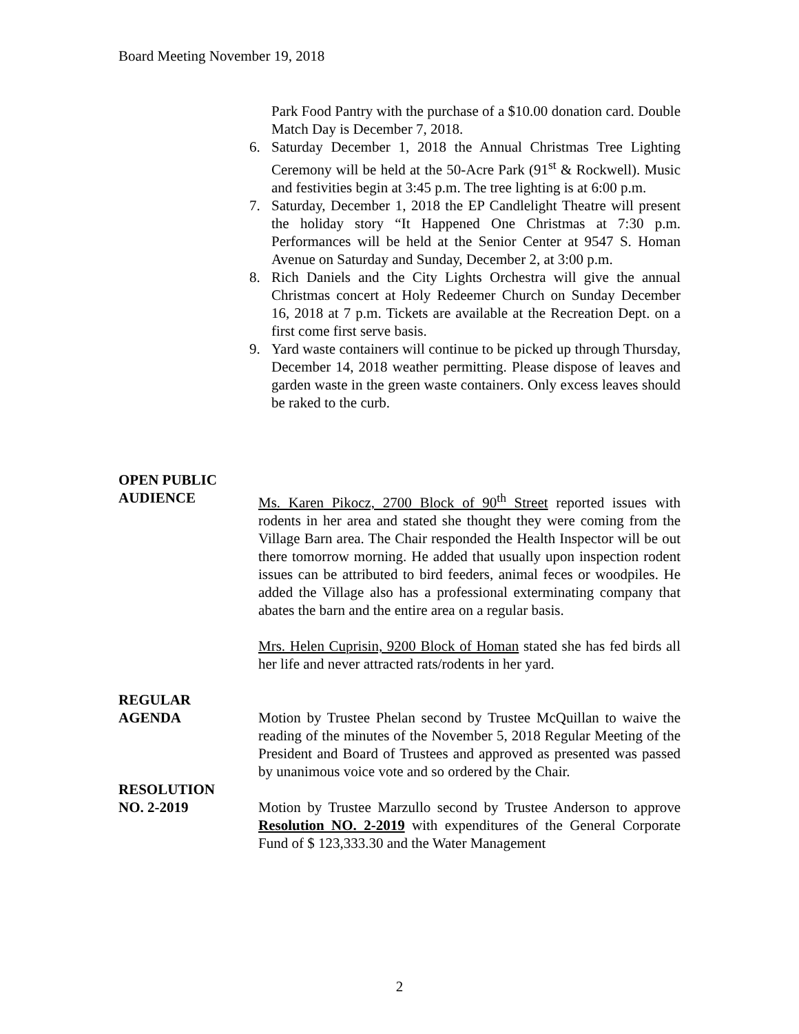Board Meeting November 19, 2018
Park Food Pantry with the purchase of a $10.00 donation card. Double Match Day is December 7, 2018.
6. Saturday December 1, 2018 the Annual Christmas Tree Lighting Ceremony will be held at the 50-Acre Park (91<sup>st</sup> & Rockwell). Music and festivities begin at 3:45 p.m. The tree lighting is at 6:00 p.m.
7. Saturday, December 1, 2018 the EP Candlelight Theatre will present the holiday story “It Happened One Christmas at 7:30 p.m. Performances will be held at the Senior Center at 9547 S. Homan Avenue on Saturday and Sunday, December 2, at 3:00 p.m.
8. Rich Daniels and the City Lights Orchestra will give the annual Christmas concert at Holy Redeemer Church on Sunday December 16, 2018 at 7 p.m. Tickets are available at the Recreation Dept. on a first come first serve basis.
9. Yard waste containers will continue to be picked up through Thursday, December 14, 2018 weather permitting. Please dispose of leaves and garden waste in the green waste containers. Only excess leaves should be raked to the curb.
OPEN PUBLIC
AUDIENCE Ms. Karen Pikocz, 2700 Block of 90<sup>th</sup> Street reported issues with rodents in her area and stated she thought they were coming from the Village Barn area. The Chair responded the Health Inspector will be out there tomorrow morning. He added that usually upon inspection rodent issues can be attributed to bird feeders, animal feces or woodpiles. He added the Village also has a professional exterminating company that abates the barn and the entire area on a regular basis.
Mrs. Helen Cuprisin, 9200 Block of Homan stated she has fed birds all her life and never attracted rats/rodents in her yard.
REGULAR
AGENDA Motion by Trustee Phelan second by Trustee McQuillan to waive the reading of the minutes of the November 5, 2018 Regular Meeting of the President and Board of Trustees and approved as presented was passed by unanimous voice vote and so ordered by the Chair.
RESOLUTION
NO. 2-2019 Motion by Trustee Marzullo second by Trustee Anderson to approve Resolution NO. 2-2019 with expenditures of the General Corporate Fund of $ 123,333.30 and the Water Management
2